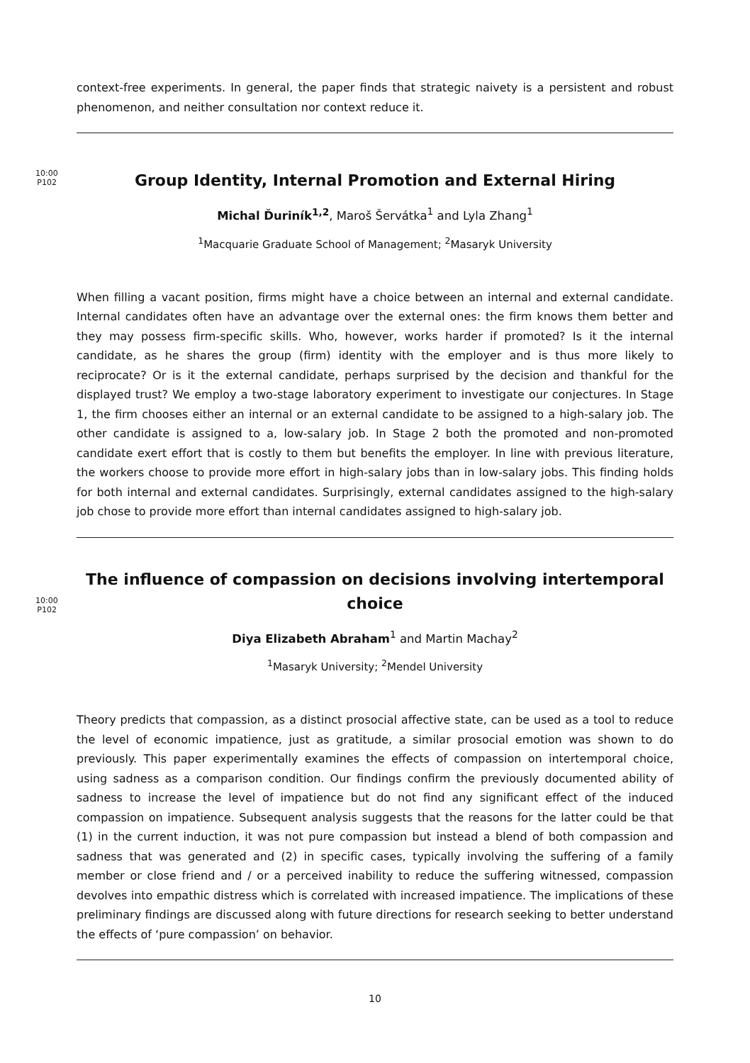context-free experiments. In general, the paper finds that strategic naivety is a persistent and robust phenomenon, and neither consultation nor context reduce it.
10:00
P102
Group Identity, Internal Promotion and External Hiring
Michal Ďuriník<sup>1,2</sup>, Maroš Šervátka<sup>1</sup> and Lyla Zhang<sup>1</sup>
<sup>1</sup> Macquarie Graduate School of Management; <sup>2</sup>Masaryk University
When filling a vacant position, firms might have a choice between an internal and external candidate. Internal candidates often have an advantage over the external ones: the firm knows them better and they may possess firm-specific skills. Who, however, works harder if promoted? Is it the internal candidate, as he shares the group (firm) identity with the employer and is thus more likely to reciprocate? Or is it the external candidate, perhaps surprised by the decision and thankful for the displayed trust? We employ a two-stage laboratory experiment to investigate our conjectures. In Stage 1, the firm chooses either an internal or an external candidate to be assigned to a high-salary job. The other candidate is assigned to a, low-salary job. In Stage 2 both the promoted and non-promoted candidate exert effort that is costly to them but benefits the employer. In line with previous literature, the workers choose to provide more effort in high-salary jobs than in low-salary jobs. This finding holds for both internal and external candidates. Surprisingly, external candidates assigned to the high-salary job chose to provide more effort than internal candidates assigned to high-salary job.
10:00
P102
The influence of compassion on decisions involving intertemporal choice
Diya Elizabeth Abraham<sup>1</sup> and Martin Machay<sup>2</sup>
<sup>1</sup> Masaryk University; <sup>2</sup>Mendel University
Theory predicts that compassion, as a distinct prosocial affective state, can be used as a tool to reduce the level of economic impatience, just as gratitude, a similar prosocial emotion was shown to do previously. This paper experimentally examines the effects of compassion on intertemporal choice, using sadness as a comparison condition. Our findings confirm the previously documented ability of sadness to increase the level of impatience but do not find any significant effect of the induced compassion on impatience. Subsequent analysis suggests that the reasons for the latter could be that (1) in the current induction, it was not pure compassion but instead a blend of both compassion and sadness that was generated and (2) in specific cases, typically involving the suffering of a family member or close friend and / or a perceived inability to reduce the suffering witnessed, compassion devolves into empathic distress which is correlated with increased impatience. The implications of these preliminary findings are discussed along with future directions for research seeking to better understand the effects of ‘pure compassion’ on behavior.
10